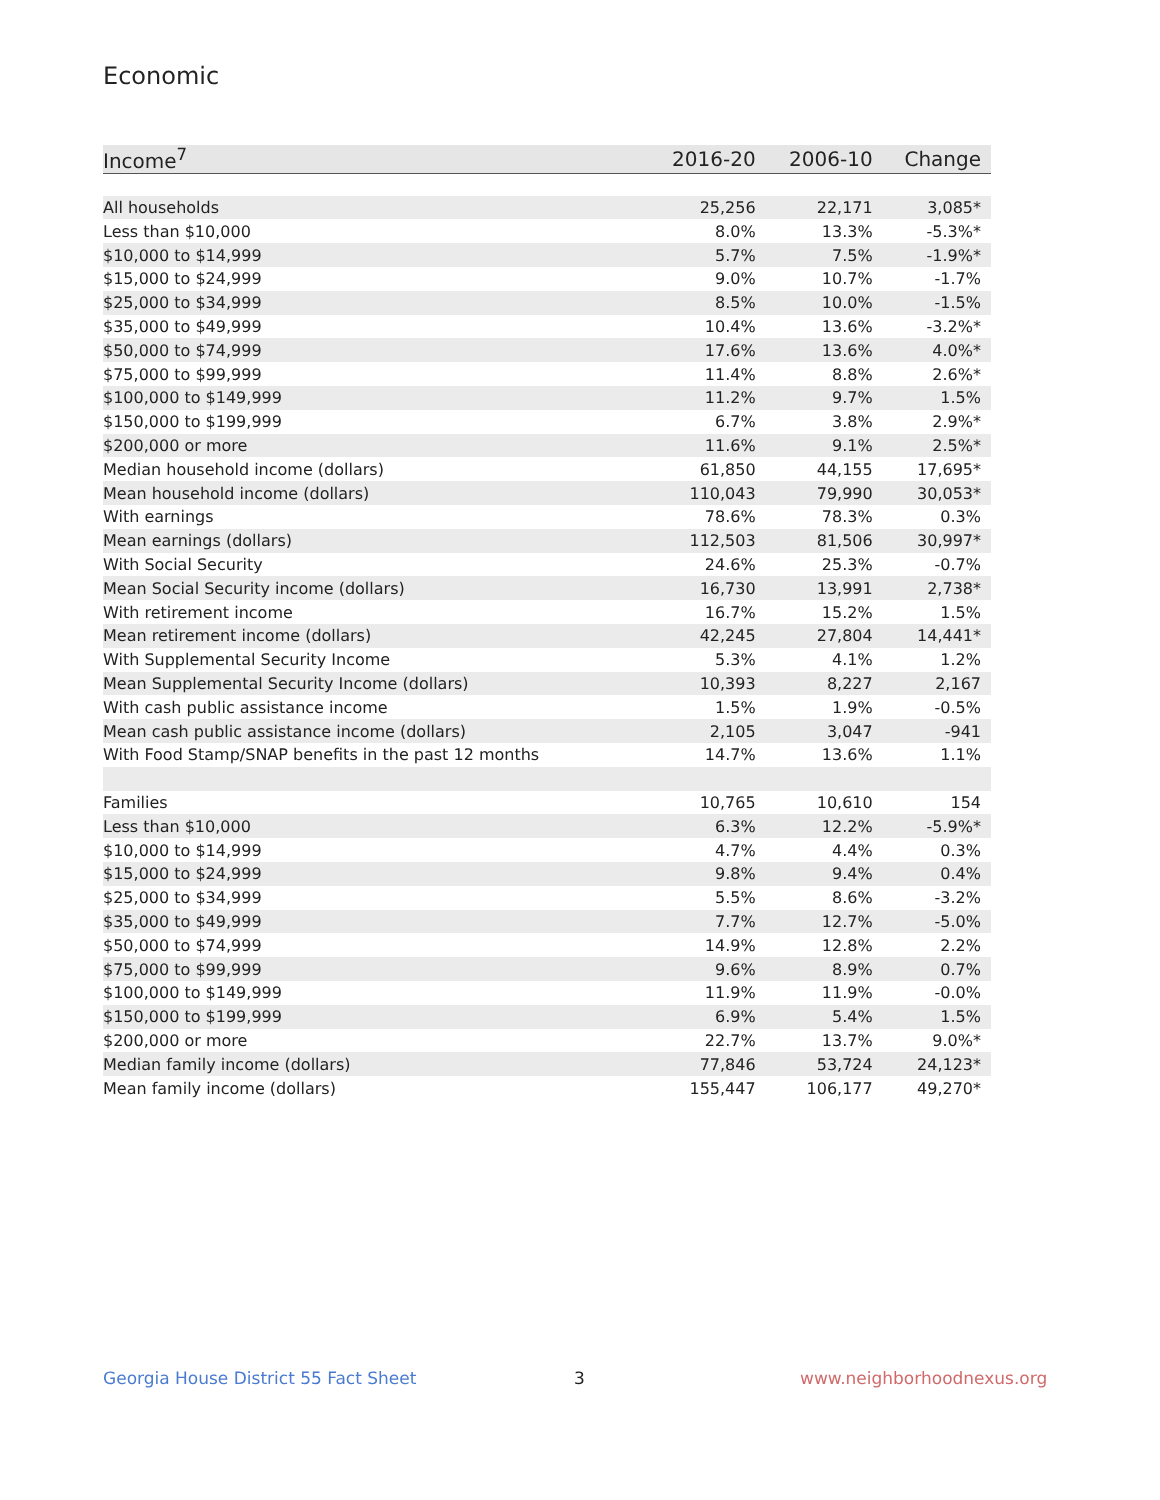Economic
| Income<sup>7</sup> | 2016-20 | 2006-10 | Change |
| --- | --- | --- | --- |
| All households | 25,256 | 22,171 | 3,085* |
| Less than $10,000 | 8.0% | 13.3% | -5.3%* |
| $10,000 to $14,999 | 5.7% | 7.5% | -1.9%* |
| $15,000 to $24,999 | 9.0% | 10.7% | -1.7% |
| $25,000 to $34,999 | 8.5% | 10.0% | -1.5% |
| $35,000 to $49,999 | 10.4% | 13.6% | -3.2%* |
| $50,000 to $74,999 | 17.6% | 13.6% | 4.0%* |
| $75,000 to $99,999 | 11.4% | 8.8% | 2.6%* |
| $100,000 to $149,999 | 11.2% | 9.7% | 1.5% |
| $150,000 to $199,999 | 6.7% | 3.8% | 2.9%* |
| $200,000 or more | 11.6% | 9.1% | 2.5%* |
| Median household income (dollars) | 61,850 | 44,155 | 17,695* |
| Mean household income (dollars) | 110,043 | 79,990 | 30,053* |
| With earnings | 78.6% | 78.3% | 0.3% |
| Mean earnings (dollars) | 112,503 | 81,506 | 30,997* |
| With Social Security | 24.6% | 25.3% | -0.7% |
| Mean Social Security income (dollars) | 16,730 | 13,991 | 2,738* |
| With retirement income | 16.7% | 15.2% | 1.5% |
| Mean retirement income (dollars) | 42,245 | 27,804 | 14,441* |
| With Supplemental Security Income | 5.3% | 4.1% | 1.2% |
| Mean Supplemental Security Income (dollars) | 10,393 | 8,227 | 2,167 |
| With cash public assistance income | 1.5% | 1.9% | -0.5% |
| Mean cash public assistance income (dollars) | 2,105 | 3,047 | -941 |
| With Food Stamp/SNAP benefits in the past 12 months | 14.7% | 13.6% | 1.1% |
| Families | 10,765 | 10,610 | 154 |
| Less than $10,000 | 6.3% | 12.2% | -5.9%* |
| $10,000 to $14,999 | 4.7% | 4.4% | 0.3% |
| $15,000 to $24,999 | 9.8% | 9.4% | 0.4% |
| $25,000 to $34,999 | 5.5% | 8.6% | -3.2% |
| $35,000 to $49,999 | 7.7% | 12.7% | -5.0% |
| $50,000 to $74,999 | 14.9% | 12.8% | 2.2% |
| $75,000 to $99,999 | 9.6% | 8.9% | 0.7% |
| $100,000 to $149,999 | 11.9% | 11.9% | -0.0% |
| $150,000 to $199,999 | 6.9% | 5.4% | 1.5% |
| $200,000 or more | 22.7% | 13.7% | 9.0%* |
| Median family income (dollars) | 77,846 | 53,724 | 24,123* |
| Mean family income (dollars) | 155,447 | 106,177 | 49,270* |
Georgia House District 55 Fact Sheet
3 www.neighborhoodnexus.org